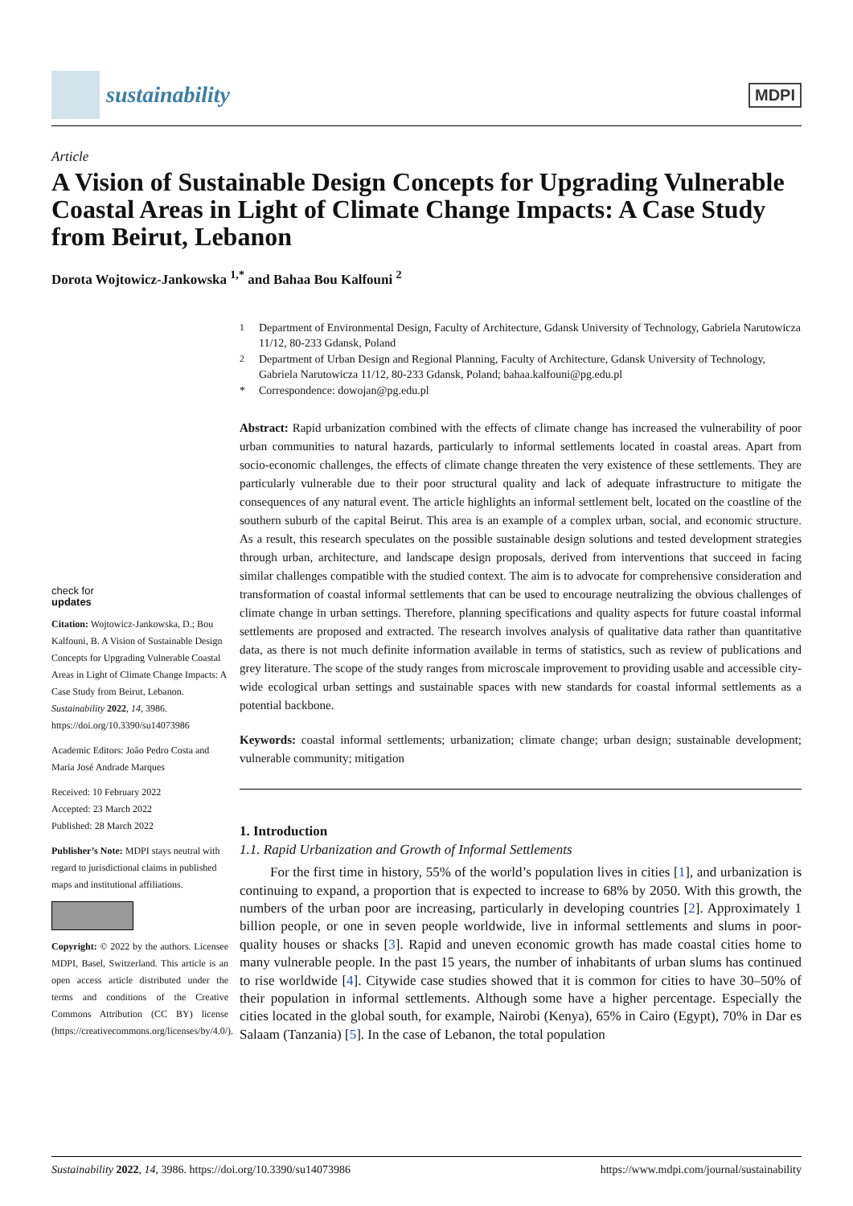sustainability
MDPI
Article
A Vision of Sustainable Design Concepts for Upgrading Vulnerable Coastal Areas in Light of Climate Change Impacts: A Case Study from Beirut, Lebanon
Dorota Wojtowicz-Jankowska <sup>1,*</sup> and Bahaa Bou Kalfouni <sup>2</sup>
check for
updates
Citation: Wojtowicz-Jankowska, D.; Bou Kalfouni, B. A Vision of Sustainable Design Concepts for Upgrading Vulnerable Coastal Areas in Light of Climate Change Impacts: A Case Study from Beirut, Lebanon. Sustainability 2022, 14, 3986. https://doi.org/10.3390/su14073986
Academic Editors: João Pedro Costa and Maria José Andrade Marques
Received: 10 February 2022
Accepted: 23 March 2022
Published: 28 March 2022
Publisher’s Note: MDPI stays neutral with regard to jurisdictional claims in published maps and institutional affiliations.
Copyright: © 2022 by the authors. Licensee MDPI, Basel, Switzerland. This article is an open access article distributed under the terms and conditions of the Creative Commons Attribution (CC BY) license (https://creativecommons.org/licenses/by/4.0/).
<sup>1</sup> Department of Environmental Design, Faculty of Architecture, Gdansk University of Technology, Gabriela Narutowicza 11/12, 80-233 Gdansk, Poland
<sup>2</sup> Department of Urban Design and Regional Planning, Faculty of Architecture, Gdansk University of Technology, Gabriela Narutowicza 11/12, 80-233 Gdansk, Poland; bahaa.kalfouni@pg.edu.pl
* Correspondence: dowojan@pg.edu.pl
Abstract: Rapid urbanization combined with the effects of climate change has increased the vulnerability of poor urban communities to natural hazards, particularly to informal settlements located in coastal areas. Apart from socio-economic challenges, the effects of climate change threaten the very existence of these settlements. They are particularly vulnerable due to their poor structural quality and lack of adequate infrastructure to mitigate the consequences of any natural event. The article highlights an informal settlement belt, located on the coastline of the southern suburb of the capital Beirut. This area is an example of a complex urban, social, and economic structure. As a result, this research speculates on the possible sustainable design solutions and tested development strategies through urban, architecture, and landscape design proposals, derived from interventions that succeed in facing similar challenges compatible with the studied context. The aim is to advocate for comprehensive consideration and transformation of coastal informal settlements that can be used to encourage neutralizing the obvious challenges of climate change in urban settings. Therefore, planning specifications and quality aspects for future coastal informal settlements are proposed and extracted. The research involves analysis of qualitative data rather than quantitative data, as there is not much definite information available in terms of statistics, such as review of publications and grey literature. The scope of the study ranges from microscale improvement to providing usable and accessible city-wide ecological urban settings and sustainable spaces with new standards for coastal informal settlements as a potential backbone.
Keywords: coastal informal settlements; urbanization; climate change; urban design; sustainable development; vulnerable community; mitigation
1. Introduction
1.1. Rapid Urbanization and Growth of Informal Settlements
For the first time in history, 55% of the world’s population lives in cities [1], and urbanization is continuing to expand, a proportion that is expected to increase to 68% by 2050. With this growth, the numbers of the urban poor are increasing, particularly in developing countries [2]. Approximately 1 billion people, or one in seven people worldwide, live in informal settlements and slums in poor-quality houses or shacks [3]. Rapid and uneven economic growth has made coastal cities home to many vulnerable people. In the past 15 years, the number of inhabitants of urban slums has continued to rise worldwide [4]. Citywide case studies showed that it is common for cities to have 30–50% of their population in informal settlements. Although some have a higher percentage. Especially the cities located in the global south, for example, Nairobi (Kenya), 65% in Cairo (Egypt), 70% in Dar es Salaam (Tanzania) [5]. In the case of Lebanon, the total population
Sustainability 2022, 14, 3986. https://doi.org/10.3390/su14073986 https://www.mdpi.com/journal/sustainability